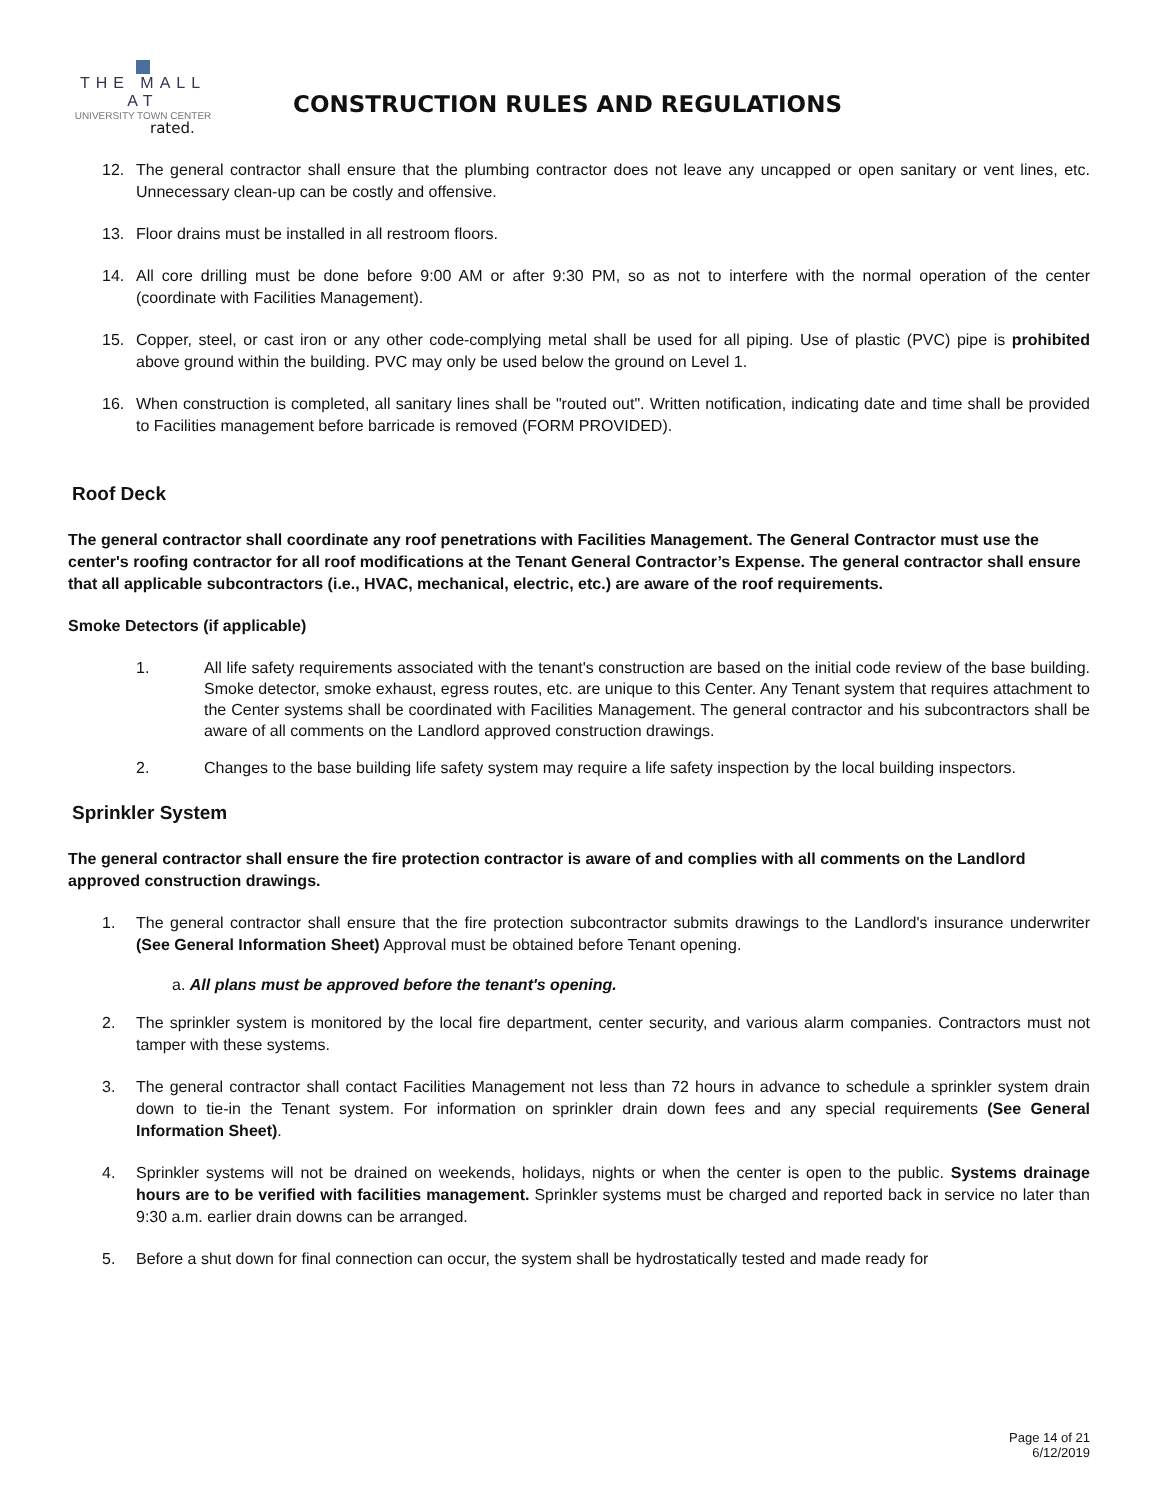THE MALL AT
UNIVERSITY TOWN CENTER
CONSTRUCTION RULES AND REGULATIONS
rated.
12. The general contractor shall ensure that the plumbing contractor does not leave any uncapped or open sanitary or vent lines, etc. Unnecessary clean-up can be costly and offensive.
13. Floor drains must be installed in all restroom floors.
14. All core drilling must be done before 9:00 AM or after 9:30 PM, so as not to interfere with the normal operation of the center (coordinate with Facilities Management).
15. Copper, steel, or cast iron or any other code-complying metal shall be used for all piping. Use of plastic (PVC) pipe is prohibited above ground within the building. PVC may only be used below the ground on Level 1.
16. When construction is completed, all sanitary lines shall be "routed out". Written notification, indicating date and time shall be provided to Facilities management before barricade is removed (FORM PROVIDED).
Roof Deck
The general contractor shall coordinate any roof penetrations with Facilities Management. The General Contractor must use the center's roofing contractor for all roof modifications at the Tenant General Contractor’s Expense. The general contractor shall ensure that all applicable subcontractors (i.e., HVAC, mechanical, electric, etc.) are aware of the roof requirements.
Smoke Detectors (if applicable)
1. All life safety requirements associated with the tenant's construction are based on the initial code review of the base building. Smoke detector, smoke exhaust, egress routes, etc. are unique to this Center. Any Tenant system that requires attachment to the Center systems shall be coordinated with Facilities Management. The general contractor and his subcontractors shall be aware of all comments on the Landlord approved construction drawings.
2. Changes to the base building life safety system may require a life safety inspection by the local building inspectors.
Sprinkler System
The general contractor shall ensure the fire protection contractor is aware of and complies with all comments on the Landlord approved construction drawings.
1. The general contractor shall ensure that the fire protection subcontractor submits drawings to the Landlord's insurance underwriter (See General Information Sheet) Approval must be obtained before Tenant opening.
a. All plans must be approved before the tenant's opening.
2. The sprinkler system is monitored by the local fire department, center security, and various alarm companies. Contractors must not tamper with these systems.
3. The general contractor shall contact Facilities Management not less than 72 hours in advance to schedule a sprinkler system drain down to tie-in the Tenant system. For information on sprinkler drain down fees and any special requirements (See General Information Sheet).
4. Sprinkler systems will not be drained on weekends, holidays, nights or when the center is open to the public. Systems drainage hours are to be verified with facilities management. Sprinkler systems must be charged and reported back in service no later than 9:30 a.m. earlier drain downs can be arranged.
5. Before a shut down for final connection can occur, the system shall be hydrostatically tested and made ready for
Page 14 of 21
6/12/2019